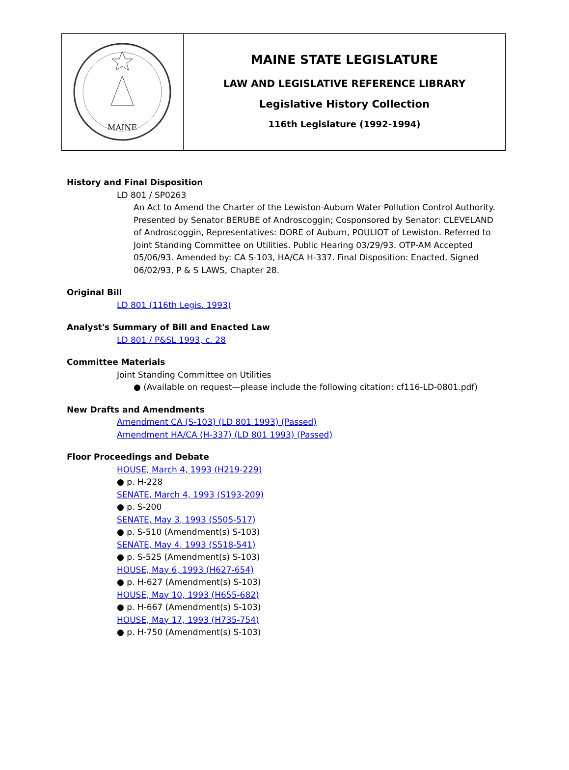MAINE
MAINE STATE LEGISLATURE
LAW AND LEGISLATIVE REFERENCE LIBRARY
Legislative History Collection
116th Legislature (1992-1994)
History and Final Disposition
LD 801 / SP0263
An Act to Amend the Charter of the Lewiston-Auburn Water Pollution Control Authority. Presented by Senator BERUBE of Androscoggin; Cosponsored by Senator: CLEVELAND of Androscoggin, Representatives: DORE of Auburn, POULIOT of Lewiston. Referred to Joint Standing Committee on Utilities. Public Hearing 03/29/93. OTP-AM Accepted 05/06/93. Amended by: CA S-103, HA/CA H-337. Final Disposition: Enacted, Signed 06/02/93, P & S LAWS, Chapter 28.
Original Bill
LD 801 (116th Legis. 1993)
Analyst's Summary of Bill and Enacted Law
LD 801 / P&SL 1993, c. 28
Committee Materials
Joint Standing Committee on Utilities
● (Available on request—please include the following citation: cf116-LD-0801.pdf)
New Drafts and Amendments
Amendment CA (S-103) (LD 801 1993) (Passed)
Amendment HA/CA (H-337) (LD 801 1993) (Passed)
Floor Proceedings and Debate
HOUSE, March 4, 1993 (H219-229)
● p. H-228
SENATE, March 4, 1993 (S193-209)
● p. S-200
SENATE, May 3, 1993 (S505-517)
● p. S-510 (Amendment(s) S-103)
SENATE, May 4, 1993 (S518-541)
● p. S-525 (Amendment(s) S-103)
HOUSE, May 6, 1993 (H627-654)
● p. H-627 (Amendment(s) S-103)
HOUSE, May 10, 1993 (H655-682)
● p. H-667 (Amendment(s) S-103)
HOUSE, May 17, 1993 (H735-754)
● p. H-750 (Amendment(s) S-103)